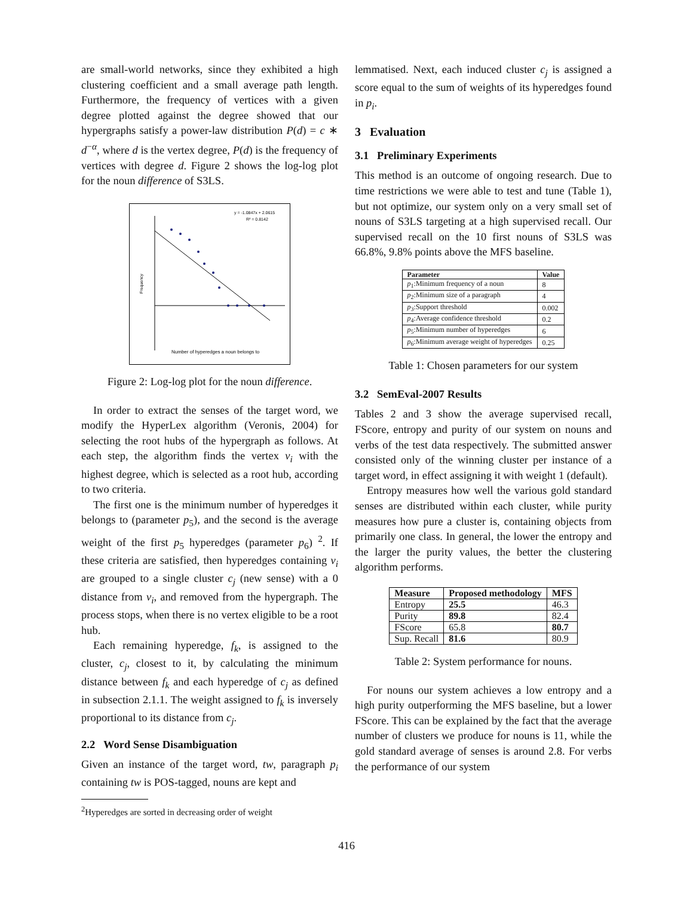are small-world networks, since they exhibited a high clustering coefficient and a small average path length. Furthermore, the frequency of vertices with a given degree plotted against the degree showed that our hypergraphs satisfy a power-law distribution P(d) = c ∗ d<sup>−α</sup>, where d is the vertex degree, P(d) is the frequency of vertices with degree d. Figure 2 shows the log-log plot for the noun difference of S3LS.
y = -1.0847x + 2.0615
R² = 0.8142
Number of hyperedges a noun belongs to
Frequency
Figure 2: Log-log plot for the noun difference.
In order to extract the senses of the target word, we modify the HyperLex algorithm (Veronis, 2004) for selecting the root hubs of the hypergraph as follows. At each step, the algorithm finds the vertex v<sub>i</sub> with the highest degree, which is selected as a root hub, according to two criteria.
The first one is the minimum number of hyperedges it belongs to (parameter p<sub>5</sub>), and the second is the average weight of the first p<sub>5</sub> hyperedges (parameter p<sub>6</sub>) <sup>2</sup>. If these criteria are satisfied, then hyperedges containing v<sub>i</sub> are grouped to a single cluster c<sub>j</sub> (new sense) with a 0 distance from v<sub>i</sub>, and removed from the hypergraph. The process stops, when there is no vertex eligible to be a root hub.
Each remaining hyperedge, f<sub>k</sub>, is assigned to the cluster, c<sub>j</sub>, closest to it, by calculating the minimum distance between f<sub>k</sub> and each hyperedge of c<sub>j</sub> as defined in subsection 2.1.1. The weight assigned to f<sub>k</sub> is inversely proportional to its distance from c<sub>j</sub>.
2.2 Word Sense Disambiguation
Given an instance of the target word, tw, paragraph p<sub>i</sub> containing tw is POS-tagged, nouns are kept and
<sup>2</sup> Hyperedges are sorted in decreasing order of weight
lemmatised. Next, each induced cluster c<sub>j</sub> is assigned a score equal to the sum of weights of its hyperedges found in p<sub>i</sub>.
3 Evaluation
3.1 Preliminary Experiments
This method is an outcome of ongoing research. Due to time restrictions we were able to test and tune (Table 1), but not optimize, our system only on a very small set of nouns of S3LS targeting at a high supervised recall. Our supervised recall on the 10 first nouns of S3LS was 66.8%, 9.8% points above the MFS baseline.
| Parameter | Value |
| --- | --- |
| p<sub>1</sub>:Minimum frequency of a noun | 8 |
| p<sub>2</sub>:Minimum size of a paragraph | 4 |
| p<sub>3</sub>:Support threshold | 0.002 |
| p<sub>4</sub>:Average confidence threshold | 0.2 |
| p<sub>5</sub>:Minimum number of hyperedges | 6 |
| p<sub>6</sub>:Minimum average weight of hyperedges | 0.25 |
Table 1: Chosen parameters for our system
3.2 SemEval-2007 Results
Tables 2 and 3 show the average supervised recall, FScore, entropy and purity of our system on nouns and verbs of the test data respectively. The submitted answer consisted only of the winning cluster per instance of a target word, in effect assigning it with weight 1 (default).
Entropy measures how well the various gold standard senses are distributed within each cluster, while purity measures how pure a cluster is, containing objects from primarily one class. In general, the lower the entropy and the larger the purity values, the better the clustering algorithm performs.
| Measure | Proposed methodology | MFS |
| --- | --- | --- |
| Entropy | 25.5 | 46.3 |
| Purity | 89.8 | 82.4 |
| FScore | 65.8 | 80.7 |
| Sup. Recall | 81.6 | 80.9 |
Table 2: System performance for nouns.
For nouns our system achieves a low entropy and a high purity outperforming the MFS baseline, but a lower FScore. This can be explained by the fact that the average number of clusters we produce for nouns is 11, while the gold standard average of senses is around 2.8. For verbs the performance of our system
416